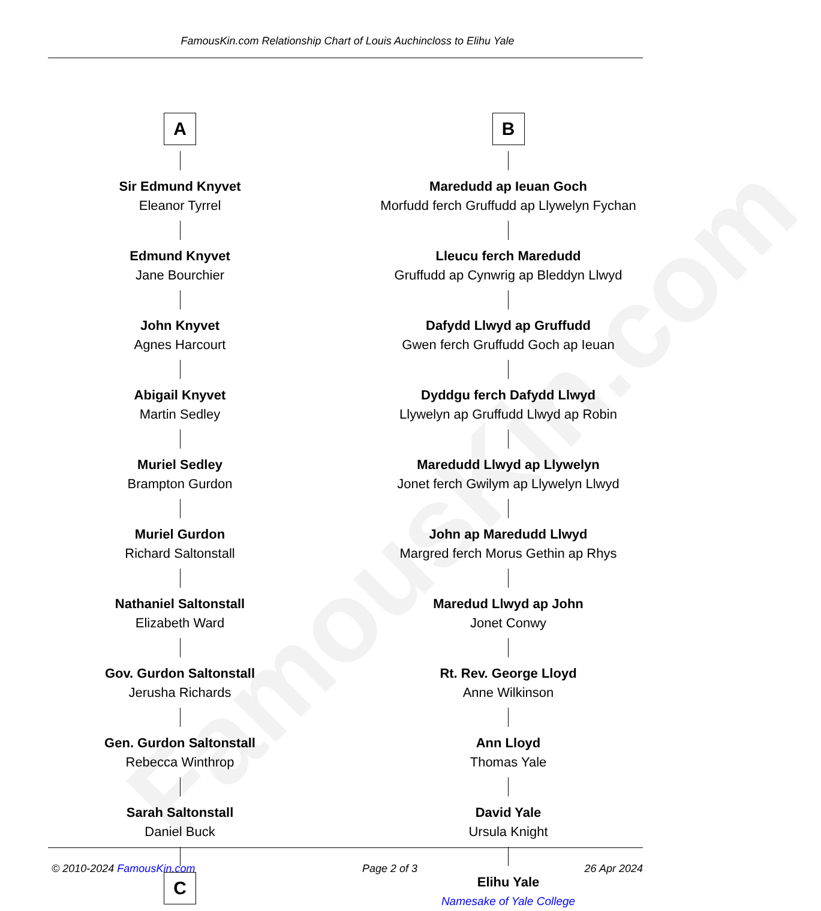FamousKin.com
FamousKin.com Relationship Chart of Louis Auchincloss to Elihu Yale
A
Sir Edmund Knyvet
Eleanor Tyrrel
Edmund Knyvet
Jane Bourchier
John Knyvet
Agnes Harcourt
Abigail Knyvet
Martin Sedley
Muriel Sedley
Brampton Gurdon
Muriel Gurdon
Richard Saltonstall
Nathaniel Saltonstall
Elizabeth Ward
Gov. Gurdon Saltonstall
Jerusha Richards
Gen. Gurdon Saltonstall
Rebecca Winthrop
Sarah Saltonstall
Daniel Buck
C
B
Maredudd ap Ieuan Goch
Morfudd ferch Gruffudd ap Llywelyn Fychan
Lleucu ferch Maredudd
Gruffudd ap Cynwrig ap Bleddyn Llwyd
Dafydd Llwyd ap Gruffudd
Gwen ferch Gruffudd Goch ap Ieuan
Dyddgu ferch Dafydd Llwyd
Llywelyn ap Gruffudd Llwyd ap Robin
Maredudd Llwyd ap Llywelyn
Jonet ferch Gwilym ap Llywelyn Llwyd
John ap Maredudd Llwyd
Margred ferch Morus Gethin ap Rhys
Maredud Llwyd ap John
Jonet Conwy
Rt. Rev. George Lloyd
Anne Wilkinson
Ann Lloyd
Thomas Yale
David Yale
Ursula Knight
Elihu Yale
Namesake of Yale College
© 2010-2024 FamousKin.com Page 2 of 3 26 Apr 2024